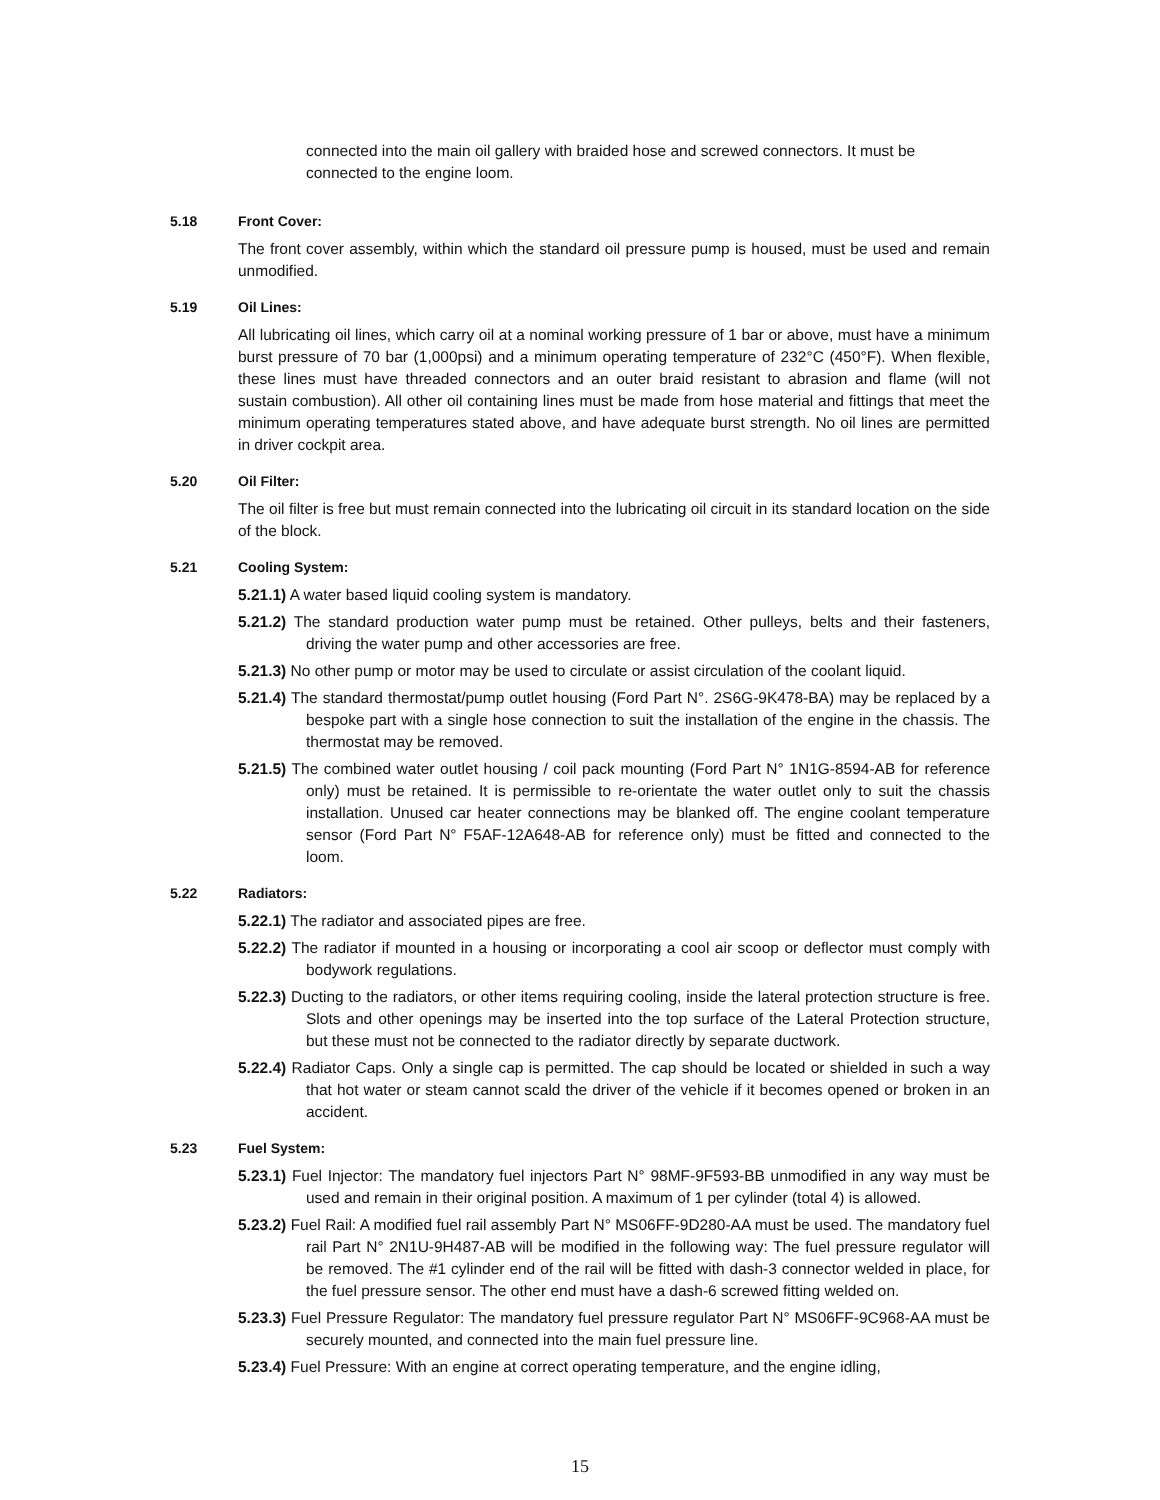connected into the main oil gallery with braided hose and screwed connectors. It must be connected to the engine loom.
5.18 Front Cover:
The front cover assembly, within which the standard oil pressure pump is housed, must be used and remain unmodified.
5.19 Oil Lines:
All lubricating oil lines, which carry oil at a nominal working pressure of 1 bar or above, must have a minimum burst pressure of 70 bar (1,000psi) and a minimum operating temperature of 232°C (450°F). When flexible, these lines must have threaded connectors and an outer braid resistant to abrasion and flame (will not sustain combustion). All other oil containing lines must be made from hose material and fittings that meet the minimum operating temperatures stated above, and have adequate burst strength. No oil lines are permitted in driver cockpit area.
5.20 Oil Filter:
The oil filter is free but must remain connected into the lubricating oil circuit in its standard location on the side of the block.
5.21 Cooling System:
5.21.1) A water based liquid cooling system is mandatory.
5.21.2) The standard production water pump must be retained. Other pulleys, belts and their fasteners, driving the water pump and other accessories are free.
5.21.3) No other pump or motor may be used to circulate or assist circulation of the coolant liquid.
5.21.4) The standard thermostat/pump outlet housing (Ford Part N°. 2S6G-9K478-BA) may be replaced by a bespoke part with a single hose connection to suit the installation of the engine in the chassis. The thermostat may be removed.
5.21.5) The combined water outlet housing / coil pack mounting (Ford Part N° 1N1G-8594-AB for reference only) must be retained. It is permissible to re-orientate the water outlet only to suit the chassis installation. Unused car heater connections may be blanked off. The engine coolant temperature sensor (Ford Part N° F5AF-12A648-AB for reference only) must be fitted and connected to the loom.
5.22 Radiators:
5.22.1) The radiator and associated pipes are free.
5.22.2) The radiator if mounted in a housing or incorporating a cool air scoop or deflector must comply with bodywork regulations.
5.22.3) Ducting to the radiators, or other items requiring cooling, inside the lateral protection structure is free. Slots and other openings may be inserted into the top surface of the Lateral Protection structure, but these must not be connected to the radiator directly by separate ductwork.
5.22.4) Radiator Caps. Only a single cap is permitted. The cap should be located or shielded in such a way that hot water or steam cannot scald the driver of the vehicle if it becomes opened or broken in an accident.
5.23 Fuel System:
5.23.1) Fuel Injector: The mandatory fuel injectors Part N° 98MF-9F593-BB unmodified in any way must be used and remain in their original position. A maximum of 1 per cylinder (total 4) is allowed.
5.23.2) Fuel Rail: A modified fuel rail assembly Part N° MS06FF-9D280-AA must be used. The mandatory fuel rail Part N° 2N1U-9H487-AB will be modified in the following way: The fuel pressure regulator will be removed. The #1 cylinder end of the rail will be fitted with dash-3 connector welded in place, for the fuel pressure sensor. The other end must have a dash-6 screwed fitting welded on.
5.23.3) Fuel Pressure Regulator: The mandatory fuel pressure regulator Part N° MS06FF-9C968-AA must be securely mounted, and connected into the main fuel pressure line.
5.23.4) Fuel Pressure: With an engine at correct operating temperature, and the engine idling,
15